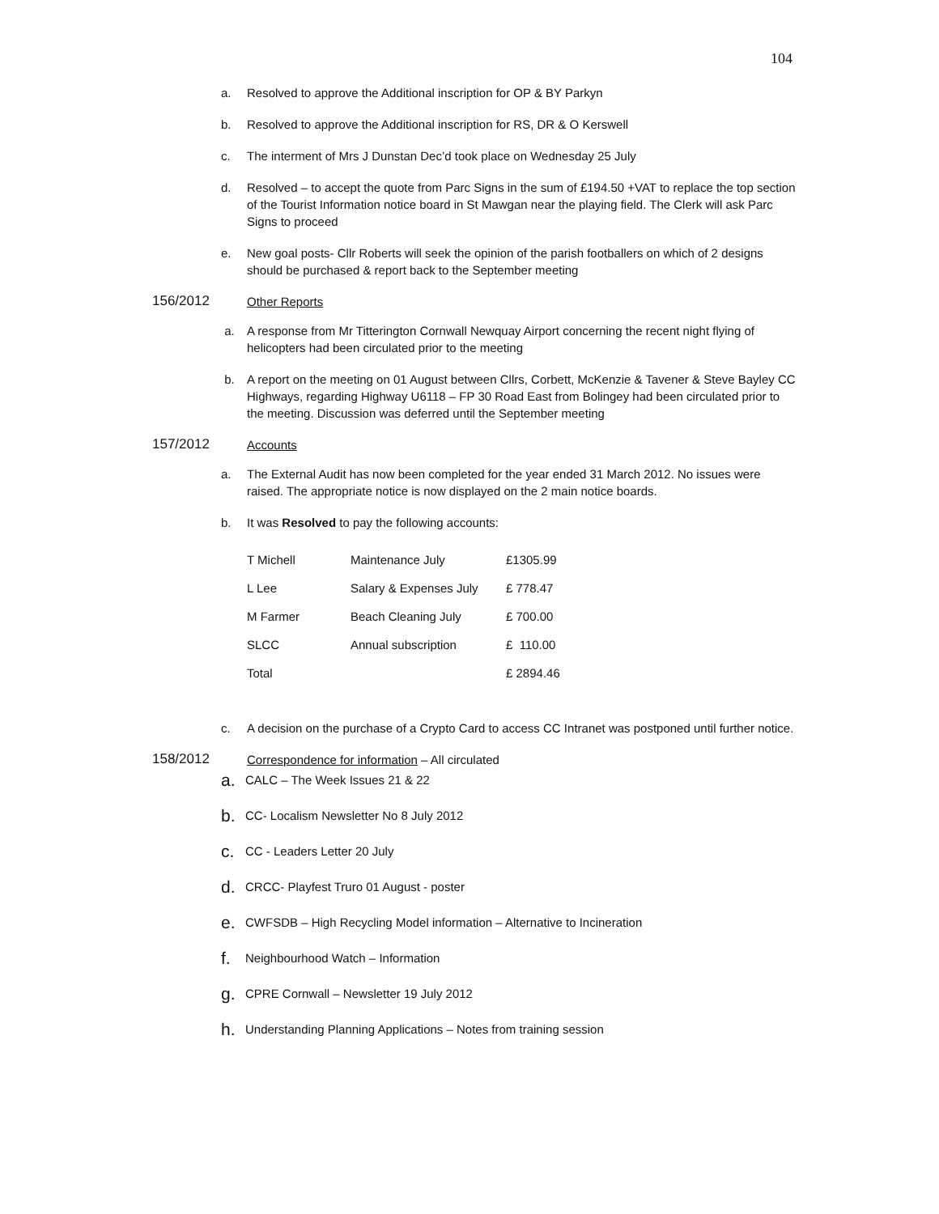104
a. Resolved to approve the Additional inscription for OP & BY Parkyn
b. Resolved to approve the Additional inscription for RS, DR & O Kerswell
c. The interment of Mrs J Dunstan Dec’d took place on Wednesday 25 July
d. Resolved – to accept the quote from Parc Signs in the sum of £194.50 +VAT to replace the top section of the Tourist Information notice board in St Mawgan near the playing field. The Clerk will ask Parc Signs to proceed
e. New goal posts- Cllr Roberts will seek the opinion of the parish footballers on which of 2 designs should be purchased & report back to the September meeting
156/2012 Other Reports
a. A response from Mr Titterington Cornwall Newquay Airport concerning the recent night flying of helicopters had been circulated prior to the meeting
b. A report on the meeting on 01 August between Cllrs, Corbett, McKenzie & Tavener & Steve Bayley CC Highways, regarding Highway U6118 – FP 30 Road East from Bolingey had been circulated prior to the meeting. Discussion was deferred until the September meeting
157/2012 Accounts
a. The External Audit has now been completed for the year ended 31 March 2012. No issues were raised. The appropriate notice is now displayed on the 2 main notice boards.
b. It was Resolved to pay the following accounts:
| T Michell | Maintenance July | £1305.99 |
| L Lee | Salary & Expenses July | £ 778.47 |
| M Farmer | Beach Cleaning July | £ 700.00 |
| SLCC | Annual subscription | £ 110.00 |
| Total | | £ 2894.46 |
c. A decision on the purchase of a Crypto Card to access CC Intranet was postponed until further notice.
158/2012 Correspondence for information – All circulated
a. CALC – The Week Issues 21 & 22
b. CC- Localism Newsletter No 8 July 2012
c. CC - Leaders Letter 20 July
d. CRCC- Playfest Truro 01 August - poster
e. CWFSDB – High Recycling Model information – Alternative to Incineration
f. Neighbourhood Watch – Information
g. CPRE Cornwall – Newsletter 19 July 2012
h. Understanding Planning Applications – Notes from training session